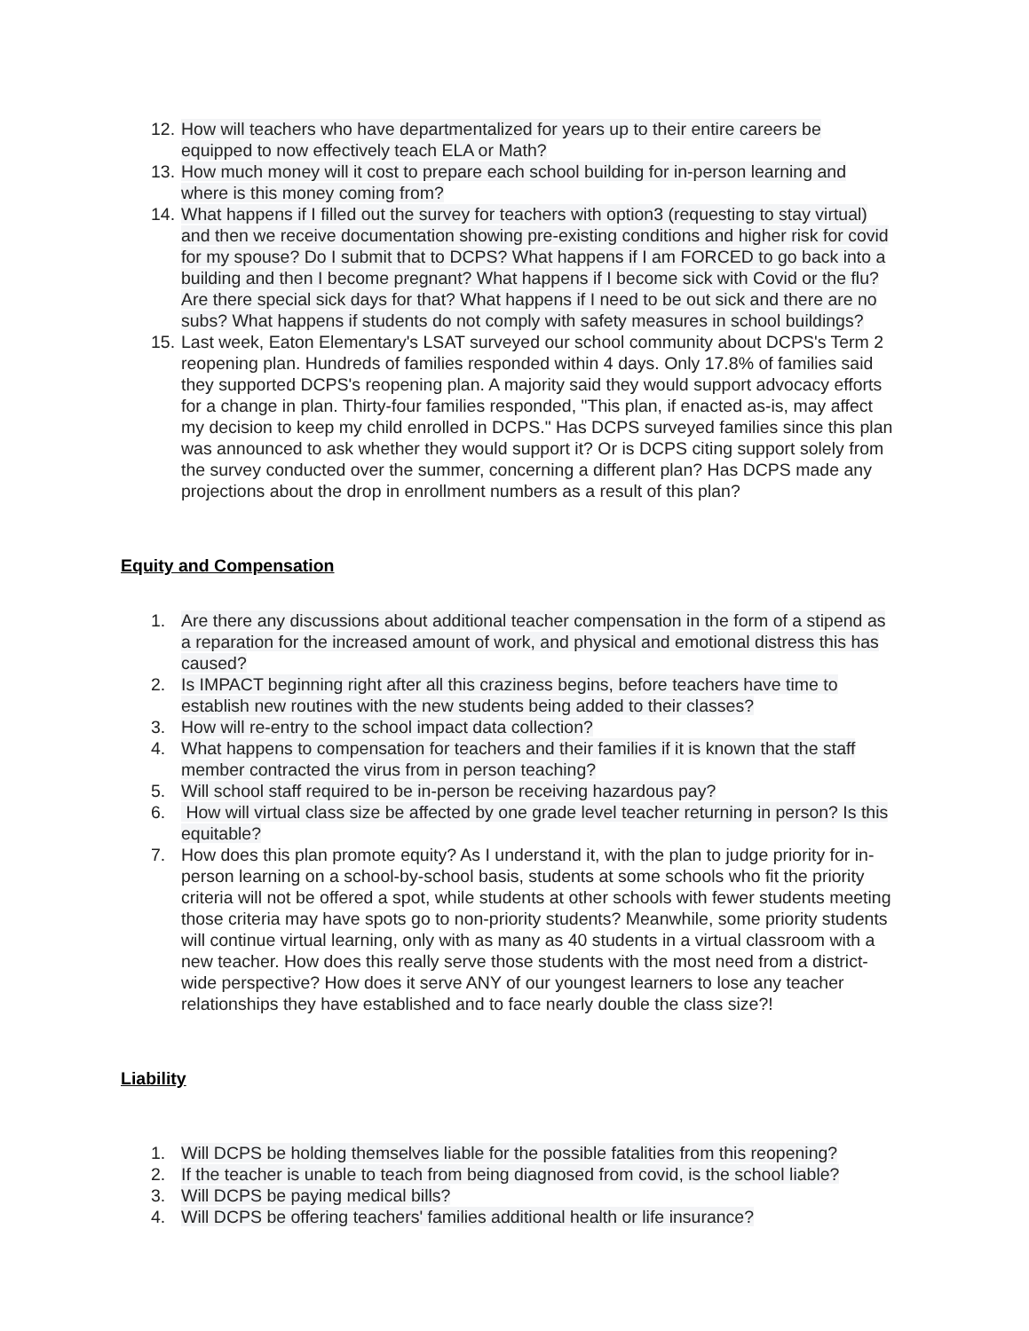12. How will teachers who have departmentalized for years up to their entire careers be equipped to now effectively teach ELA or Math?
13. How much money will it cost to prepare each school building for in-person learning and where is this money coming from?
14. What happens if I filled out the survey for teachers with option3 (requesting to stay virtual) and then we receive documentation showing pre-existing conditions and higher risk for covid for my spouse? Do I submit that to DCPS? What happens if I am FORCED to go back into a building and then I become pregnant? What happens if I become sick with Covid or the flu? Are there special sick days for that? What happens if I need to be out sick and there are no subs? What happens if students do not comply with safety measures in school buildings?
15. Last week, Eaton Elementary's LSAT surveyed our school community about DCPS's Term 2 reopening plan. Hundreds of families responded within 4 days. Only 17.8% of families said they supported DCPS's reopening plan. A majority said they would support advocacy efforts for a change in plan. Thirty-four families responded, "This plan, if enacted as-is, may affect my decision to keep my child enrolled in DCPS." Has DCPS surveyed families since this plan was announced to ask whether they would support it? Or is DCPS citing support solely from the survey conducted over the summer, concerning a different plan? Has DCPS made any projections about the drop in enrollment numbers as a result of this plan?
Equity and Compensation
1. Are there any discussions about additional teacher compensation in the form of a stipend as a reparation for the increased amount of work, and physical and emotional distress this has caused?
2. Is IMPACT beginning right after all this craziness begins, before teachers have time to establish new routines with the new students being added to their classes?
3. How will re-entry to the school impact data collection?
4. What happens to compensation for teachers and their families if it is known that the staff member contracted the virus from in person teaching?
5. Will school staff required to be in-person be receiving hazardous pay?
6. How will virtual class size be affected by one grade level teacher returning in person? Is this equitable?
7. How does this plan promote equity? As I understand it, with the plan to judge priority for in-person learning on a school-by-school basis, students at some schools who fit the priority criteria will not be offered a spot, while students at other schools with fewer students meeting those criteria may have spots go to non-priority students? Meanwhile, some priority students will continue virtual learning, only with as many as 40 students in a virtual classroom with a new teacher. How does this really serve those students with the most need from a district-wide perspective? How does it serve ANY of our youngest learners to lose any teacher relationships they have established and to face nearly double the class size?!
Liability
1. Will DCPS be holding themselves liable for the possible fatalities from this reopening?
2. If the teacher is unable to teach from being diagnosed from covid, is the school liable?
3. Will DCPS be paying medical bills?
4. Will DCPS be offering teachers' families additional health or life insurance?